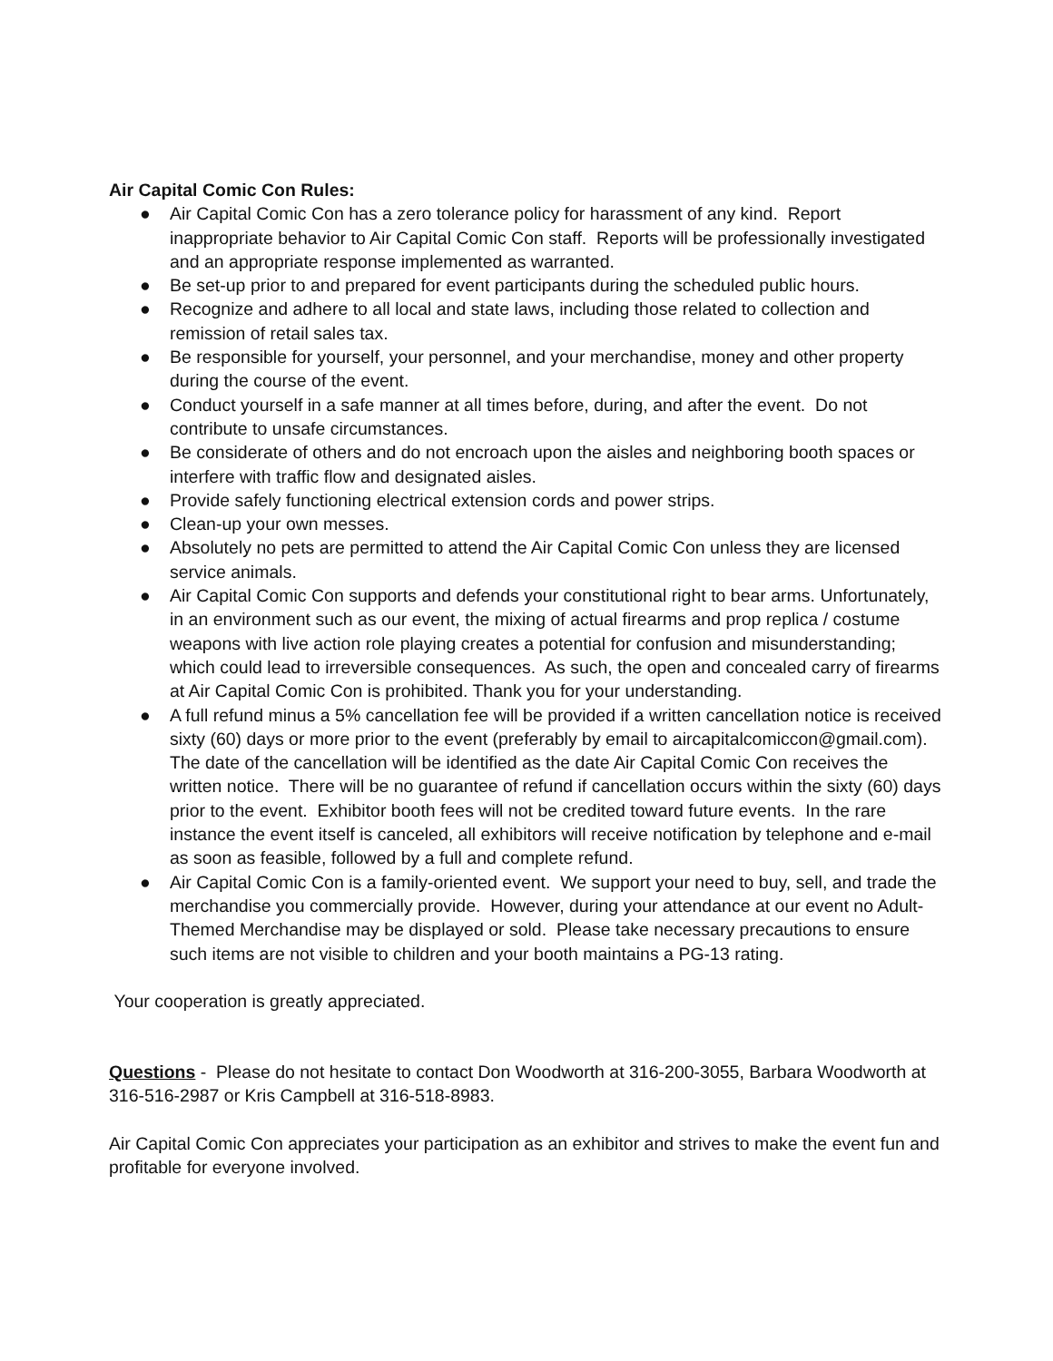Air Capital Comic Con Rules:
● Air Capital Comic Con has a zero tolerance policy for harassment of any kind. Report inappropriate behavior to Air Capital Comic Con staff. Reports will be professionally investigated and an appropriate response implemented as warranted.
● Be set-up prior to and prepared for event participants during the scheduled public hours.
● Recognize and adhere to all local and state laws, including those related to collection and remission of retail sales tax.
● Be responsible for yourself, your personnel, and your merchandise, money and other property during the course of the event.
● Conduct yourself in a safe manner at all times before, during, and after the event. Do not contribute to unsafe circumstances.
● Be considerate of others and do not encroach upon the aisles and neighboring booth spaces or interfere with traffic flow and designated aisles.
● Provide safely functioning electrical extension cords and power strips.
● Clean-up your own messes.
● Absolutely no pets are permitted to attend the Air Capital Comic Con unless they are licensed service animals.
● Air Capital Comic Con supports and defends your constitutional right to bear arms. Unfortunately, in an environment such as our event, the mixing of actual firearms and prop replica / costume weapons with live action role playing creates a potential for confusion and misunderstanding; which could lead to irreversible consequences. As such, the open and concealed carry of firearms at Air Capital Comic Con is prohibited. Thank you for your understanding.
● A full refund minus a 5% cancellation fee will be provided if a written cancellation notice is received sixty (60) days or more prior to the event (preferably by email to aircapitalcomiccon@gmail.com). The date of the cancellation will be identified as the date Air Capital Comic Con receives the written notice. There will be no guarantee of refund if cancellation occurs within the sixty (60) days prior to the event. Exhibitor booth fees will not be credited toward future events. In the rare instance the event itself is canceled, all exhibitors will receive notification by telephone and e-mail as soon as feasible, followed by a full and complete refund.
● Air Capital Comic Con is a family-oriented event. We support your need to buy, sell, and trade the merchandise you commercially provide. However, during your attendance at our event no Adult-Themed Merchandise may be displayed or sold. Please take necessary precautions to ensure such items are not visible to children and your booth maintains a PG-13 rating.
Your cooperation is greatly appreciated.
Questions - Please do not hesitate to contact Don Woodworth at 316-200-3055, Barbara Woodworth at 316-516-2987 or Kris Campbell at 316-518-8983.
Air Capital Comic Con appreciates your participation as an exhibitor and strives to make the event fun and profitable for everyone involved.